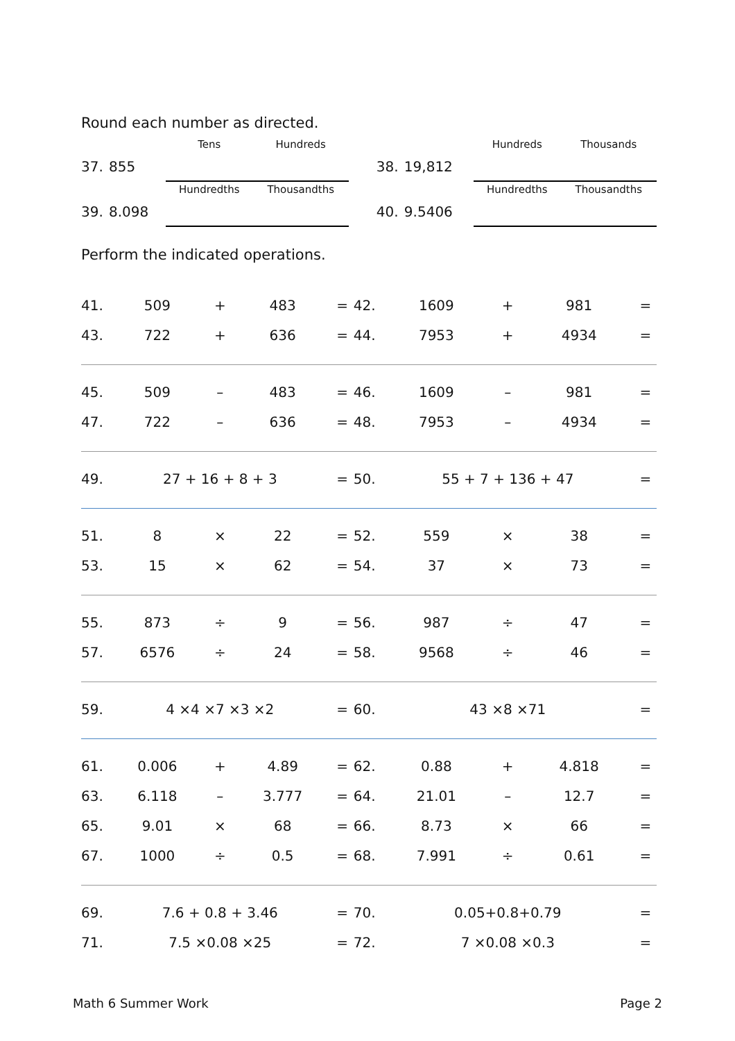Round each number as directed.
| | | Tens | Hundreds | | | Hundreds | Thousands |
| 37. | 855 | | | 38. | 19,812 | | |
| | | Hundredths | Thousandths | | | Hundredths | Thousandths |
| 39. | 8.098 | | | 40. | 9.5406 | | |
Perform the indicated operations.
| 41. | 509 | + | 483 | = | | 42. | 1609 | + | 981 | = | |
| 43. | 722 | + | 636 | = | | 44. | 7953 | + | 4934 | = | |
| 45. | 509 | – | 483 | = | | 46. | 1609 | – | 981 | = | |
| 47. | 722 | – | 636 | = | | 48. | 7953 | – | 4934 | = | |
| 49. | 27 + 16 + 8 + 3 | | | = | | 50. | 55 + 7 + 136 + 47 | | | = | |
| 51. | 8 | × | 22 | = | | 52. | 559 | × | 38 | = | |
| 53. | 15 | × | 62 | = | | 54. | 37 | × | 73 | = | |
| 55. | 873 | ÷ | 9 | = | | 56. | 987 | ÷ | 47 | = | |
| 57. | 6576 | ÷ | 24 | = | | 58. | 9568 | ÷ | 46 | = | |
| 59. | 4 ×4 ×7 ×3 ×2 | | | = | | 60. | 43 ×8 ×71 | | | = | |
| 61. | 0.006 | + | 4.89 | = | | 62. | 0.88 | + | 4.818 | = | |
| 63. | 6.118 | – | 3.777 | = | | 64. | 21.01 | – | 12.7 | = | |
| 65. | 9.01 | × | 68 | = | | 66. | 8.73 | × | 66 | = | |
| 67. | 1000 | ÷ | 0.5 | = | | 68. | 7.991 | ÷ | 0.61 | = | |
| 69. | 7.6 + 0.8 + 3.46 | | | = | | 70. | 0.05+0.8+0.79 | | | = | |
| 71. | 7.5 ×0.08 ×25 | | | = | | 72. | 7 ×0.08 ×0.3 | | | = | |
Math 6 Summer Work Page 2